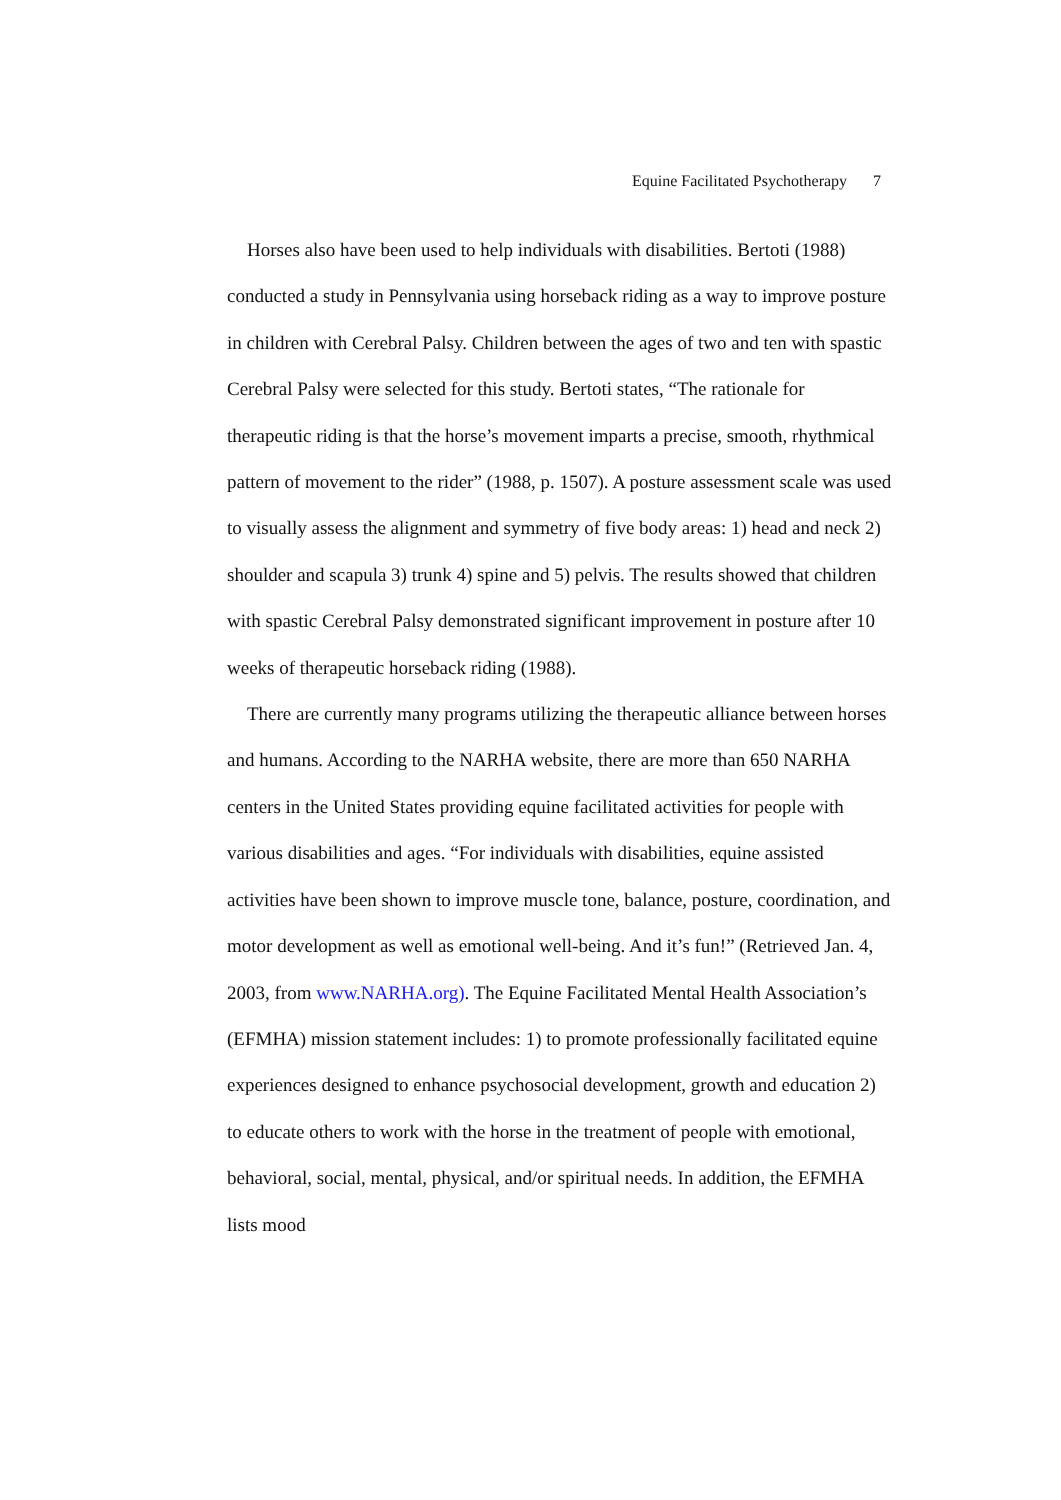Equine Facilitated Psychotherapy 7
Horses also have been used to help individuals with disabilities. Bertoti (1988) conducted a study in Pennsylvania using horseback riding as a way to improve posture in children with Cerebral Palsy. Children between the ages of two and ten with spastic Cerebral Palsy were selected for this study. Bertoti states, “The rationale for therapeutic riding is that the horse’s movement imparts a precise, smooth, rhythmical pattern of movement to the rider” (1988, p. 1507). A posture assessment scale was used to visually assess the alignment and symmetry of five body areas: 1) head and neck 2) shoulder and scapula 3) trunk 4) spine and 5) pelvis. The results showed that children with spastic Cerebral Palsy demonstrated significant improvement in posture after 10 weeks of therapeutic horseback riding (1988).
There are currently many programs utilizing the therapeutic alliance between horses and humans. According to the NARHA website, there are more than 650 NARHA centers in the United States providing equine facilitated activities for people with various disabilities and ages. “For individuals with disabilities, equine assisted activities have been shown to improve muscle tone, balance, posture, coordination, and motor development as well as emotional well-being. And it’s fun!” (Retrieved Jan. 4, 2003, from www.NARHA.org). The Equine Facilitated Mental Health Association’s (EFMHA) mission statement includes: 1) to promote professionally facilitated equine experiences designed to enhance psychosocial development, growth and education 2) to educate others to work with the horse in the treatment of people with emotional, behavioral, social, mental, physical, and/or spiritual needs. In addition, the EFMHA lists mood